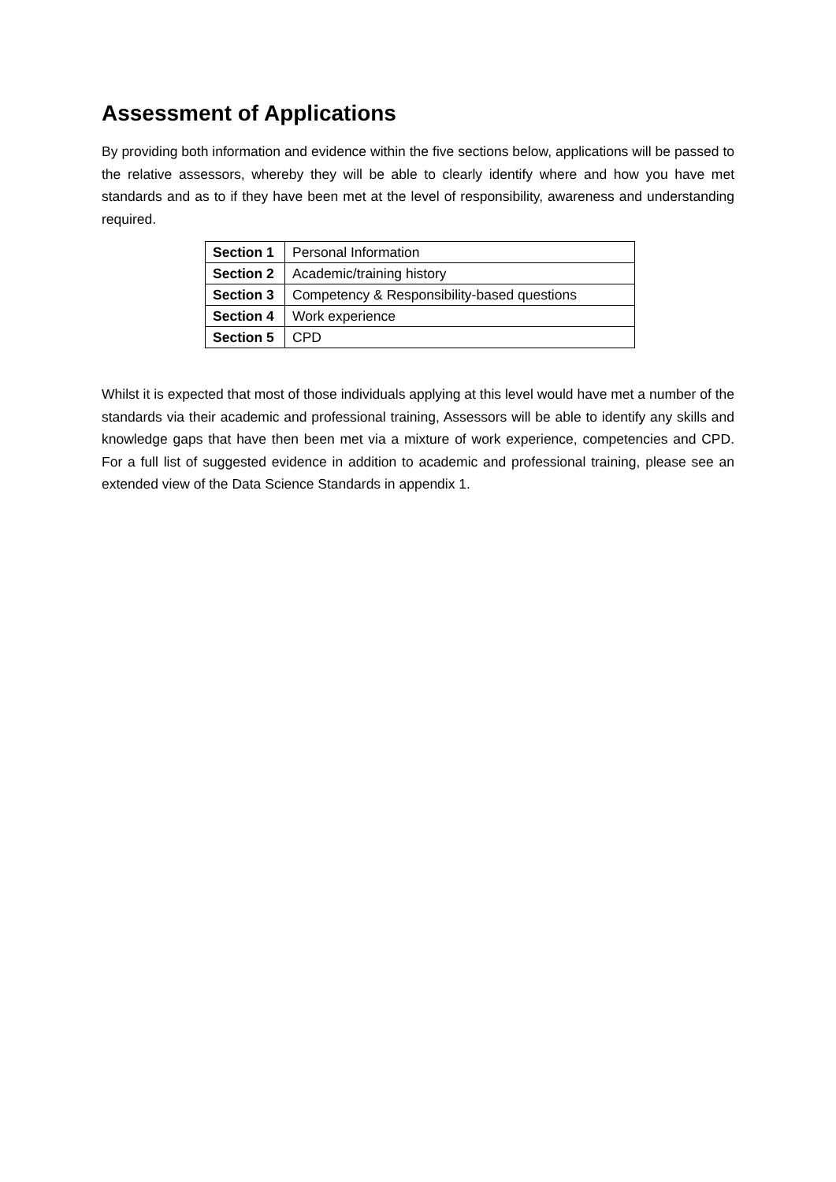Assessment of Applications
By providing both information and evidence within the five sections below, applications will be passed to the relative assessors, whereby they will be able to clearly identify where and how you have met standards and as to if they have been met at the level of responsibility, awareness and understanding required.
| Section 1 | Personal Information |
| Section 2 | Academic/training history |
| Section 3 | Competency & Responsibility-based questions |
| Section 4 | Work experience |
| Section 5 | CPD |
Whilst it is expected that most of those individuals applying at this level would have met a number of the standards via their academic and professional training, Assessors will be able to identify any skills and knowledge gaps that have then been met via a mixture of work experience, competencies and CPD. For a full list of suggested evidence in addition to academic and professional training, please see an extended view of the Data Science Standards in appendix 1.